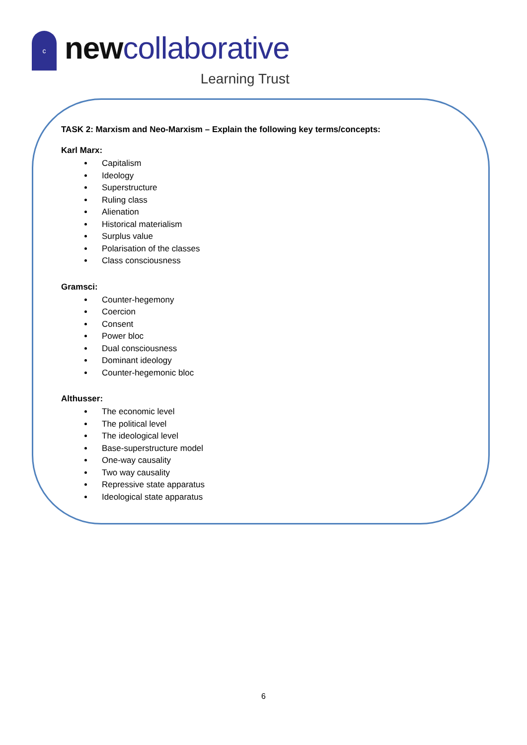c
newcollaborative
Learning Trust
TASK 2: Marxism and Neo-Marxism – Explain the following key terms/concepts:
Karl Marx:
Capitalism
Ideology
Superstructure
Ruling class
Alienation
Historical materialism
Surplus value
Polarisation of the classes
Class consciousness
Gramsci:
Counter-hegemony
Coercion
Consent
Power bloc
Dual consciousness
Dominant ideology
Counter-hegemonic bloc
Althusser:
The economic level
The political level
The ideological level
Base-superstructure model
One-way causality
Two way causality
Repressive state apparatus
Ideological state apparatus
6